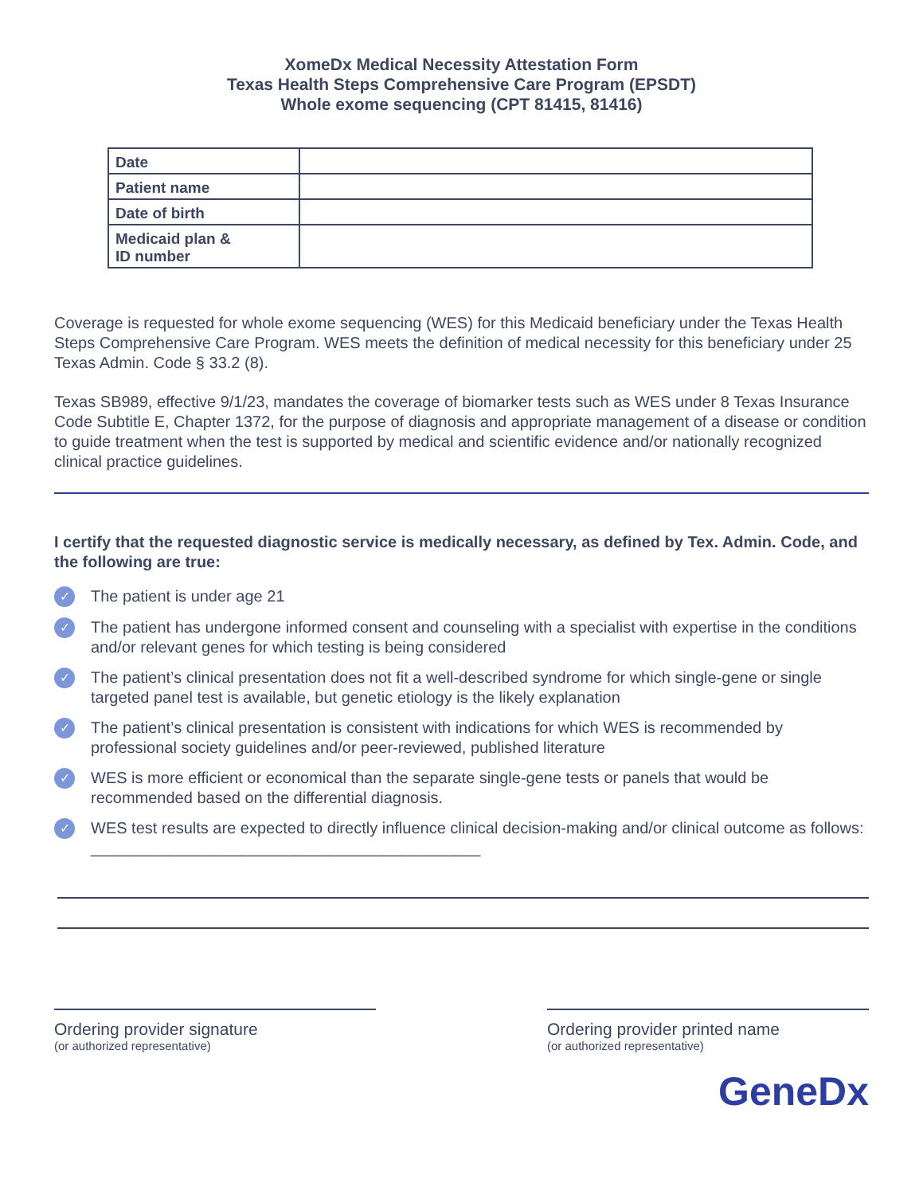XomeDx Medical Necessity Attestation Form
Texas Health Steps Comprehensive Care Program (EPSDT)
Whole exome sequencing (CPT 81415, 81416)
| Date | |
| Patient name | |
| Date of birth | |
| Medicaid plan & ID number | |
Coverage is requested for whole exome sequencing (WES) for this Medicaid beneficiary under the Texas Health Steps Comprehensive Care Program. WES meets the definition of medical necessity for this beneficiary under 25 Texas Admin. Code § 33.2 (8).
Texas SB989, effective 9/1/23, mandates the coverage of biomarker tests such as WES under 8 Texas Insurance Code Subtitle E, Chapter 1372, for the purpose of diagnosis and appropriate management of a disease or condition to guide treatment when the test is supported by medical and scientific evidence and/or nationally recognized clinical practice guidelines.
I certify that the requested diagnostic service is medically necessary, as defined by Tex. Admin. Code, and the following are true:
✓ The patient is under age 21
✓ The patient has undergone informed consent and counseling with a specialist with expertise in the conditions and/or relevant genes for which testing is being considered
✓ The patient’s clinical presentation does not fit a well-described syndrome for which single-gene or single targeted panel test is available, but genetic etiology is the likely explanation
✓ The patient’s clinical presentation is consistent with indications for which WES is recommended by professional society guidelines and/or peer-reviewed, published literature
✓ WES is more efficient or economical than the separate single-gene tests or panels that would be recommended based on the differential diagnosis.
✓ WES test results are expected to directly influence clinical decision-making and/or clinical outcome as follows: ____________________________________________
Ordering provider signature
(or authorized representative)
Ordering provider printed name
(or authorized representative)
GeneDx